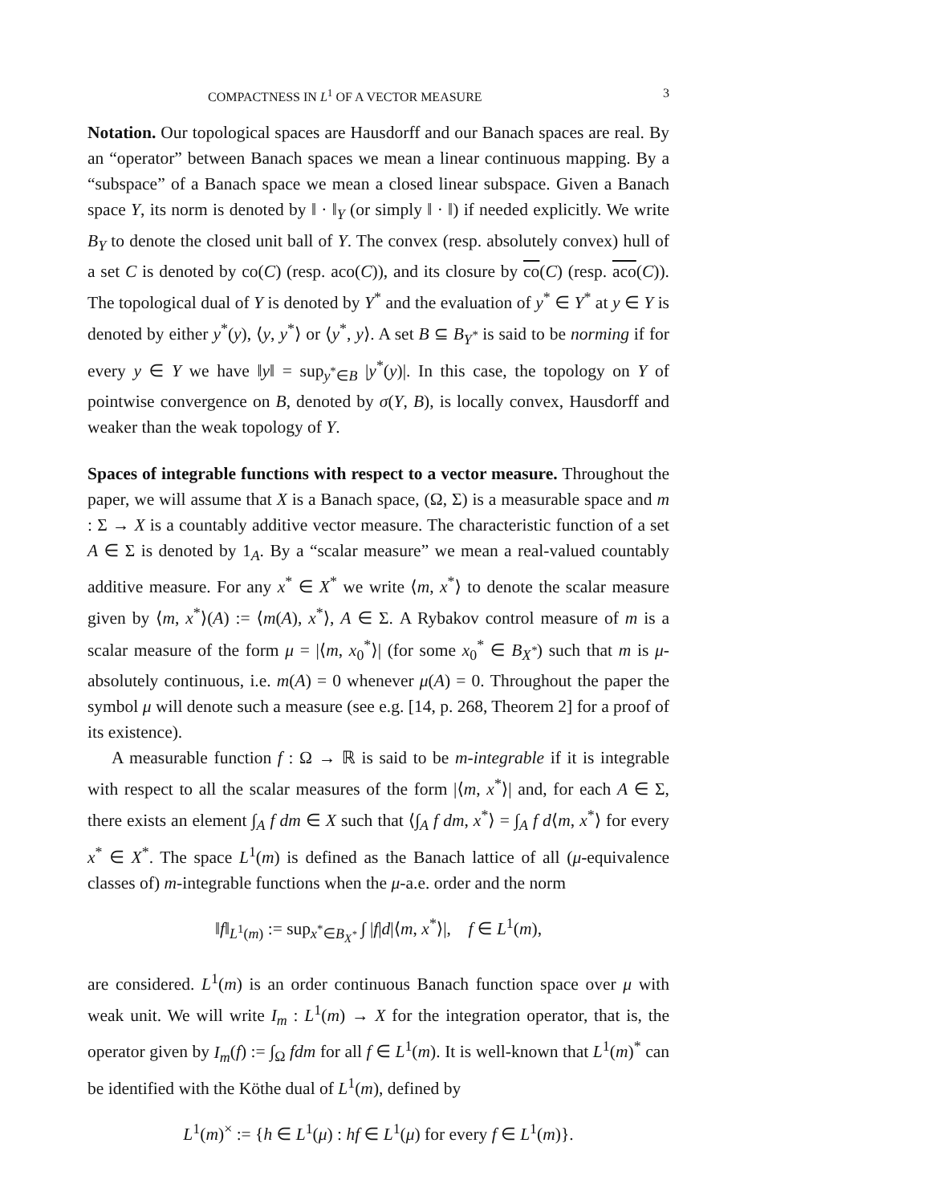COMPACTNESS IN L<sup>1</sup> OF A VECTOR MEASURE 3
Notation. Our topological spaces are Hausdorff and our Banach spaces are real. By an “operator” between Banach spaces we mean a linear continuous mapping. By a “subspace” of a Banach space we mean a closed linear subspace. Given a Banach space Y, its norm is denoted by ‖ · ‖<sub>Y</sub> (or simply ‖ · ‖) if needed explicitly. We write B<sub>Y</sub> to denote the closed unit ball of Y. The convex (resp. absolutely convex) hull of a set C is denoted by co(C) (resp. aco(C)), and its closure by co(C) (resp. aco(C)). The topological dual of Y is denoted by Y<sup>*</sup> and the evaluation of y<sup>*</sup> ∈ Y<sup>*</sup> at y ∈ Y is denoted by either y<sup>*</sup>(y), ⟨y, y<sup>*</sup>⟩ or ⟨y<sup>*</sup>, y⟩. A set B ⊆ B<sub>Y<sup>*</sup></sub> is said to be norming if for every y ∈ Y we have ‖y‖ = sup<sub>y<sup>*</sup>∈B</sub> |y<sup>*</sup>(y)|. In this case, the topology on Y of pointwise convergence on B, denoted by σ(Y, B), is locally convex, Hausdorff and weaker than the weak topology of Y.
Spaces of integrable functions with respect to a vector measure. Throughout the paper, we will assume that X is a Banach space, (Ω, Σ) is a measurable space and m : Σ → X is a countably additive vector measure. The characteristic function of a set A ∈ Σ is denoted by 1<sub>A</sub>. By a “scalar measure” we mean a real-valued countably additive measure. For any x<sup>*</sup> ∈ X<sup>*</sup> we write ⟨m, x<sup>*</sup>⟩ to denote the scalar measure given by ⟨m, x<sup>*</sup>⟩(A) := ⟨m(A), x<sup>*</sup>⟩, A ∈ Σ. A Rybakov control measure of m is a scalar measure of the form μ = |⟨m, x<sub>0</sub><sup>*</sup>⟩| (for some x<sub>0</sub><sup>*</sup> ∈ B<sub>X<sup>*</sup></sub>) such that m is μ-absolutely continuous, i.e. m(A) = 0 whenever μ(A) = 0. Throughout the paper the symbol μ will denote such a measure (see e.g. [14, p. 268, Theorem 2] for a proof of its existence).
A measurable function f : Ω → ℝ is said to be m-integrable if it is integrable with respect to all the scalar measures of the form |⟨m, x<sup>*</sup>⟩| and, for each A ∈ Σ, there exists an element ∫<sub>A</sub> f dm ∈ X such that ⟨∫<sub>A</sub> f dm, x<sup>*</sup>⟩ = ∫<sub>A</sub> f d⟨m, x<sup>*</sup>⟩ for every x<sup>*</sup> ∈ X<sup>*</sup>. The space L<sup>1</sup>(m) is defined as the Banach lattice of all (μ-equivalence classes of) m-integrable functions when the μ-a.e. order and the norm
‖f‖<sub>L<sup>1</sup>(m)</sub> := sup<sub>x<sup>*</sup>∈B<sub>X<sup>*</sup></sub></sub> ∫ |f|d|⟨m, x<sup>*</sup>⟩|, f ∈ L<sup>1</sup>(m),
are considered. L<sup>1</sup>(m) is an order continuous Banach function space over μ with weak unit. We will write I<sub>m</sub> : L<sup>1</sup>(m) → X for the integration operator, that is, the operator given by I<sub>m</sub>(f) := ∫<sub>Ω</sub> fdm for all f ∈ L<sup>1</sup>(m). It is well-known that L<sup>1</sup>(m)<sup>*</sup> can be identified with the Köthe dual of L<sup>1</sup>(m), defined by
L<sup>1</sup>(m)<sup>×</sup> := {h ∈ L<sup>1</sup>(μ) : hf ∈ L<sup>1</sup>(μ) for every f ∈ L<sup>1</sup>(m)}.